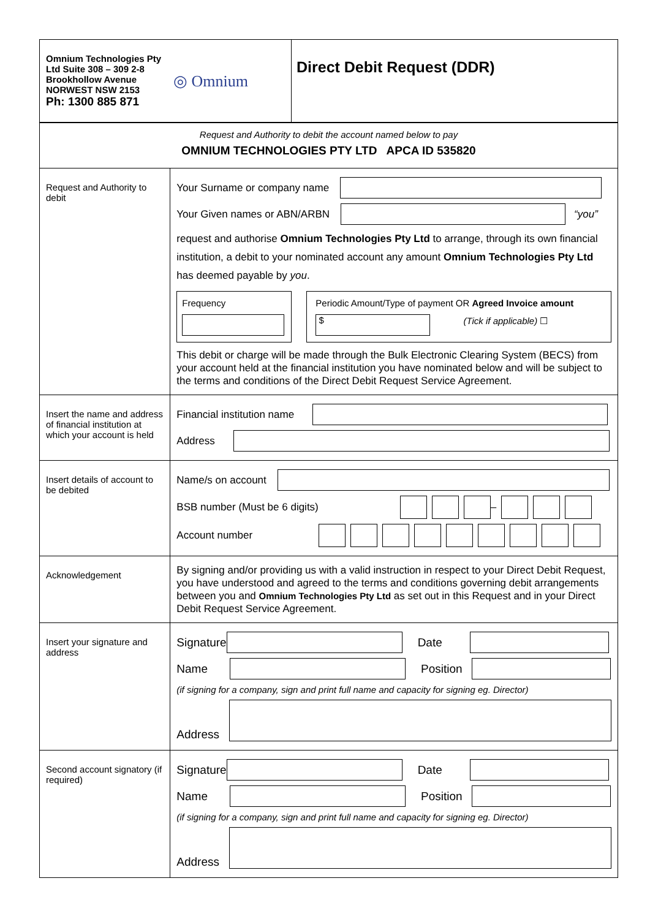| Omnium Technologies Pty Ltd Suite 308 – 309 2-8 Brookhollow Avenue NORWEST NSW 2153 Ph: 1300 885 871 ◎ Omnium | Direct Debit Request (DDR) |
| Request and Authority to debit the account named below to pay OMNIUM TECHNOLOGIES PTY LTD APCA ID 535820 | |
| Request and Authority to debit | Your Surname or company name Your Given names or ABN/ARBN “you” request and authorise Omnium Technologies Pty Ltd to arrange, through its own financial institution, a debit to your nominated account any amount Omnium Technologies Pty Ltd has deemed payable by you . Frequency Periodic Amount/Type of payment OR Agreed Invoice amount $ (Tick if applicable) ☐ This debit or charge will be made through the Bulk Electronic Clearing System (BECS) from your account held at the financial institution you have nominated below and will be subject to the terms and conditions of the Direct Debit Request Service Agreement. |
| Insert the name and address of financial institution at which your account is held | Financial institution name Address |
| Insert details of account to be debited | Name/s on account BSB number (Must be 6 digits) – Account number |
| Acknowledgement | By signing and/or providing us with a valid instruction in respect to your Direct Debit Request, you have understood and agreed to the terms and conditions governing debit arrangements between you and Omnium Technologies Pty Ltd as set out in this Request and in your Direct Debit Request Service Agreement. |
| Insert your signature and address | Signature Date Name Position (if signing for a company, sign and print full name and capacity for signing eg. Director) Address |
| Second account signatory (if required) | Signature Date Name Position (if signing for a company, sign and print full name and capacity for signing eg. Director) Address |